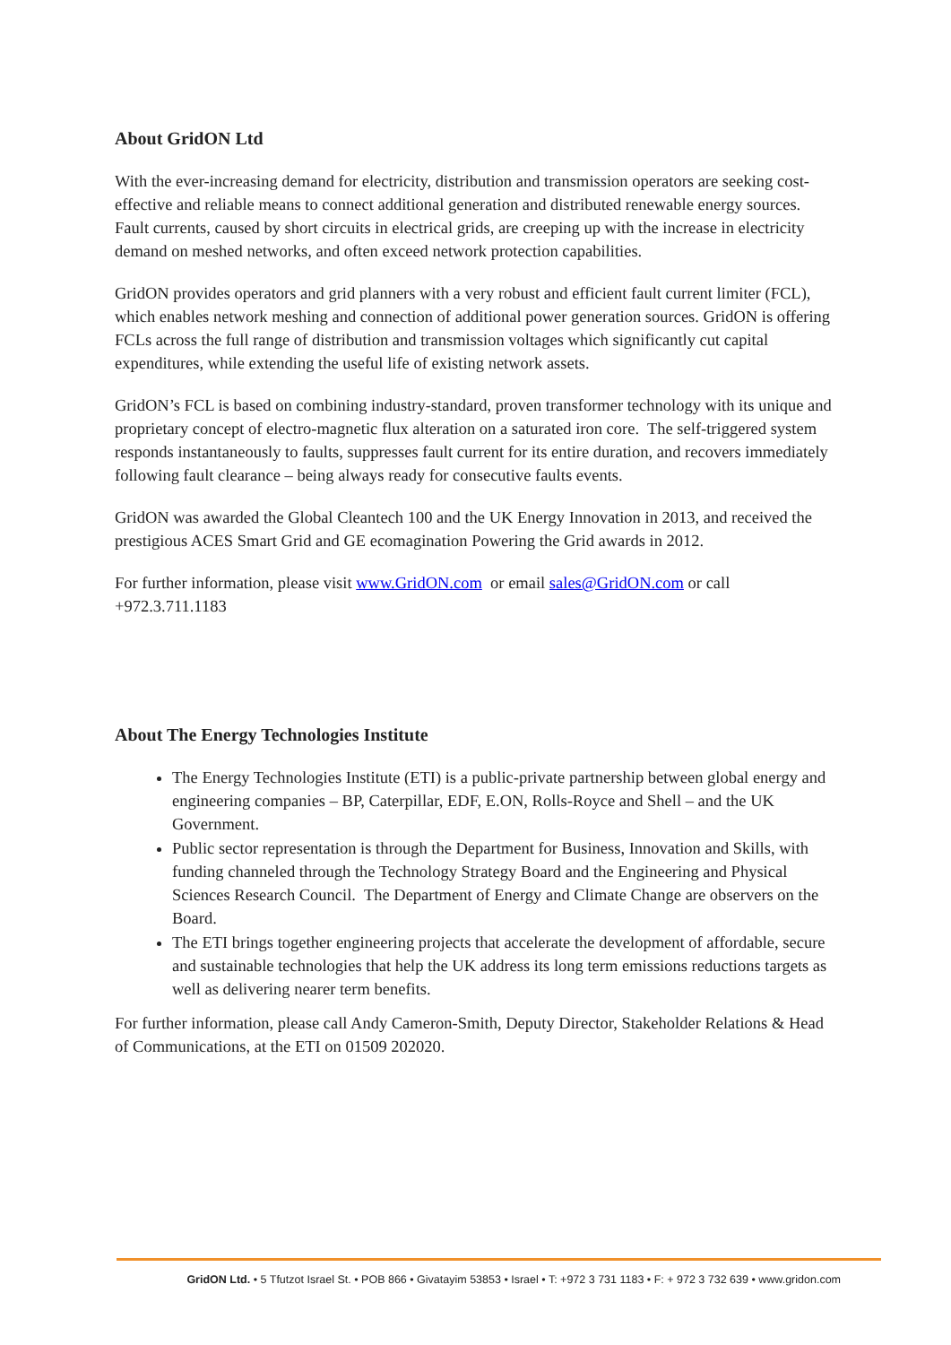About GridON Ltd
With the ever-increasing demand for electricity, distribution and transmission operators are seeking cost-effective and reliable means to connect additional generation and distributed renewable energy sources. Fault currents, caused by short circuits in electrical grids, are creeping up with the increase in electricity demand on meshed networks, and often exceed network protection capabilities.
GridON provides operators and grid planners with a very robust and efficient fault current limiter (FCL), which enables network meshing and connection of additional power generation sources. GridON is offering FCLs across the full range of distribution and transmission voltages which significantly cut capital expenditures, while extending the useful life of existing network assets.
GridON’s FCL is based on combining industry-standard, proven transformer technology with its unique and proprietary concept of electro-magnetic flux alteration on a saturated iron core. The self-triggered system responds instantaneously to faults, suppresses fault current for its entire duration, and recovers immediately following fault clearance – being always ready for consecutive faults events.
GridON was awarded the Global Cleantech 100 and the UK Energy Innovation in 2013, and received the prestigious ACES Smart Grid and GE ecomagination Powering the Grid awards in 2012.
For further information, please visit www.GridON.com or email sales@GridON.com or call +972.3.711.1183
About The Energy Technologies Institute
The Energy Technologies Institute (ETI) is a public-private partnership between global energy and engineering companies – BP, Caterpillar, EDF, E.ON, Rolls-Royce and Shell – and the UK Government.
Public sector representation is through the Department for Business, Innovation and Skills, with funding channeled through the Technology Strategy Board and the Engineering and Physical Sciences Research Council. The Department of Energy and Climate Change are observers on the Board.
The ETI brings together engineering projects that accelerate the development of affordable, secure and sustainable technologies that help the UK address its long term emissions reductions targets as well as delivering nearer term benefits.
For further information, please call Andy Cameron-Smith, Deputy Director, Stakeholder Relations & Head of Communications, at the ETI on 01509 202020.
GridON Ltd. • 5 Tfutzot Israel St. • POB 866 • Givatayim 53853 • Israel • T: +972 3 731 1183 • F: + 972 3 732 639 • www.gridon.com